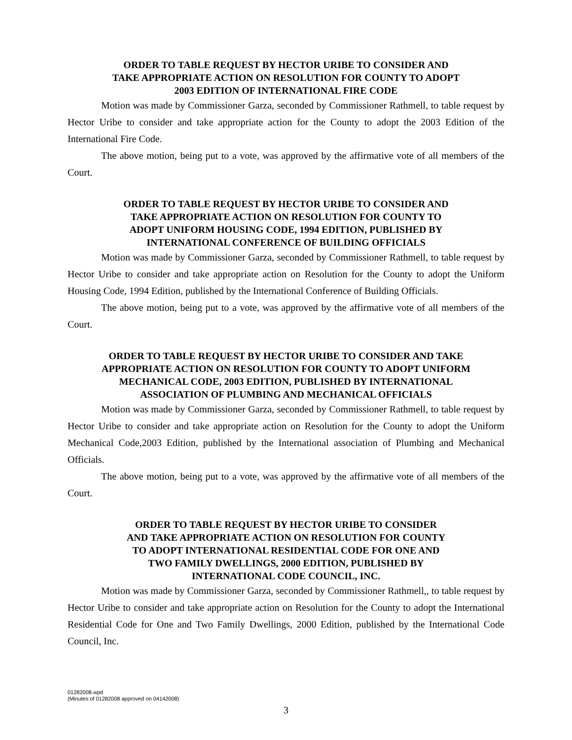ORDER TO TABLE REQUEST BY HECTOR URIBE TO CONSIDER AND
TAKE APPROPRIATE ACTION ON RESOLUTION FOR COUNTY TO ADOPT
2003 EDITION OF INTERNATIONAL FIRE CODE
Motion was made by Commissioner Garza, seconded by Commissioner Rathmell, to table request by Hector Uribe to consider and take appropriate action for the County to adopt the 2003 Edition of the International Fire Code.
The above motion, being put to a vote, was approved by the affirmative vote of all members of the Court.
ORDER TO TABLE REQUEST BY HECTOR URIBE TO CONSIDER AND
TAKE APPROPRIATE ACTION ON RESOLUTION FOR COUNTY TO
ADOPT UNIFORM HOUSING CODE, 1994 EDITION, PUBLISHED BY
INTERNATIONAL CONFERENCE OF BUILDING OFFICIALS
Motion was made by Commissioner Garza, seconded by Commissioner Rathmell, to table request by Hector Uribe to consider and take appropriate action on Resolution for the County to adopt the Uniform Housing Code, 1994 Edition, published by the International Conference of Building Officials.
The above motion, being put to a vote, was approved by the affirmative vote of all members of the Court.
ORDER TO TABLE REQUEST BY HECTOR URIBE TO CONSIDER AND TAKE
APPROPRIATE ACTION ON RESOLUTION FOR COUNTY TO ADOPT UNIFORM
MECHANICAL CODE, 2003 EDITION, PUBLISHED BY INTERNATIONAL
ASSOCIATION OF PLUMBING AND MECHANICAL OFFICIALS
Motion was made by Commissioner Garza, seconded by Commissioner Rathmell, to table request by Hector Uribe to consider and take appropriate action on Resolution for the County to adopt the Uniform Mechanical Code,2003 Edition, published by the International association of Plumbing and Mechanical Officials.
The above motion, being put to a vote, was approved by the affirmative vote of all members of the Court.
ORDER TO TABLE REQUEST BY HECTOR URIBE TO CONSIDER
AND TAKE APPROPRIATE ACTION ON RESOLUTION FOR COUNTY
TO ADOPT INTERNATIONAL RESIDENTIAL CODE FOR ONE AND
TWO FAMILY DWELLINGS, 2000 EDITION, PUBLISHED BY
INTERNATIONAL CODE COUNCIL, INC.
Motion was made by Commissioner Garza, seconded by Commissioner Rathmell,, to table request by Hector Uribe to consider and take appropriate action on Resolution for the County to adopt the International Residential Code for One and Two Family Dwellings, 2000 Edition, published by the International Code Council, Inc.
01282008.wpd
(Minutes of 01282008 approved on 04142008)
3